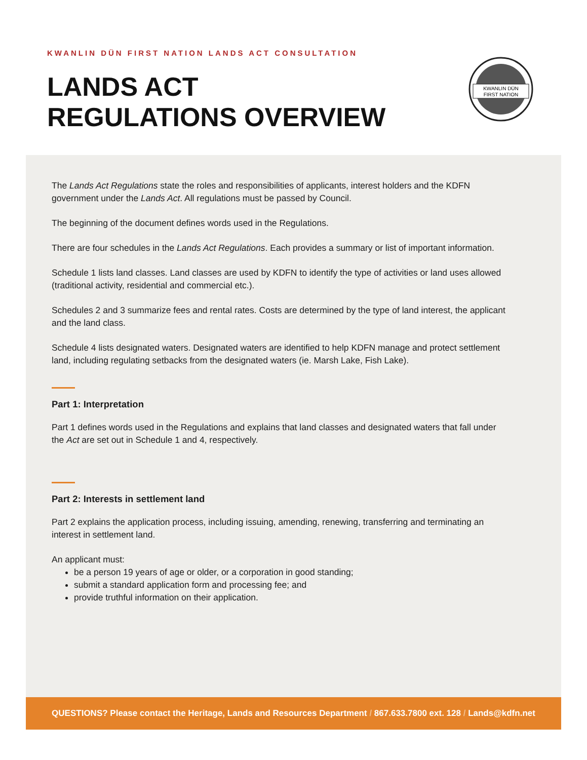KWANLIN DÜN FIRST NATION LANDS ACT CONSULTATION
LANDS ACT
REGULATIONS OVERVIEW
KWANLIN DÜN
FIRST NATION
The Lands Act Regulations state the roles and responsibilities of applicants, interest holders and the KDFN government under the Lands Act. All regulations must be passed by Council.
The beginning of the document defines words used in the Regulations.
There are four schedules in the Lands Act Regulations. Each provides a summary or list of important information.
Schedule 1 lists land classes. Land classes are used by KDFN to identify the type of activities or land uses allowed (traditional activity, residential and commercial etc.).
Schedules 2 and 3 summarize fees and rental rates. Costs are determined by the type of land interest, the applicant and the land class.
Schedule 4 lists designated waters. Designated waters are identified to help KDFN manage and protect settlement land, including regulating setbacks from the designated waters (ie. Marsh Lake, Fish Lake).
Part 1: Interpretation
Part 1 defines words used in the Regulations and explains that land classes and designated waters that fall under the Act are set out in Schedule 1 and 4, respectively.
Part 2: Interests in settlement land
Part 2 explains the application process, including issuing, amending, renewing, transferring and terminating an interest in settlement land.
An applicant must:
be a person 19 years of age or older, or a corporation in good standing;
submit a standard application form and processing fee; and
provide truthful information on their application.
QUESTIONS? Please contact the Heritage, Lands and Resources Department / 867.633.7800 ext. 128 / Lands@kdfn.net